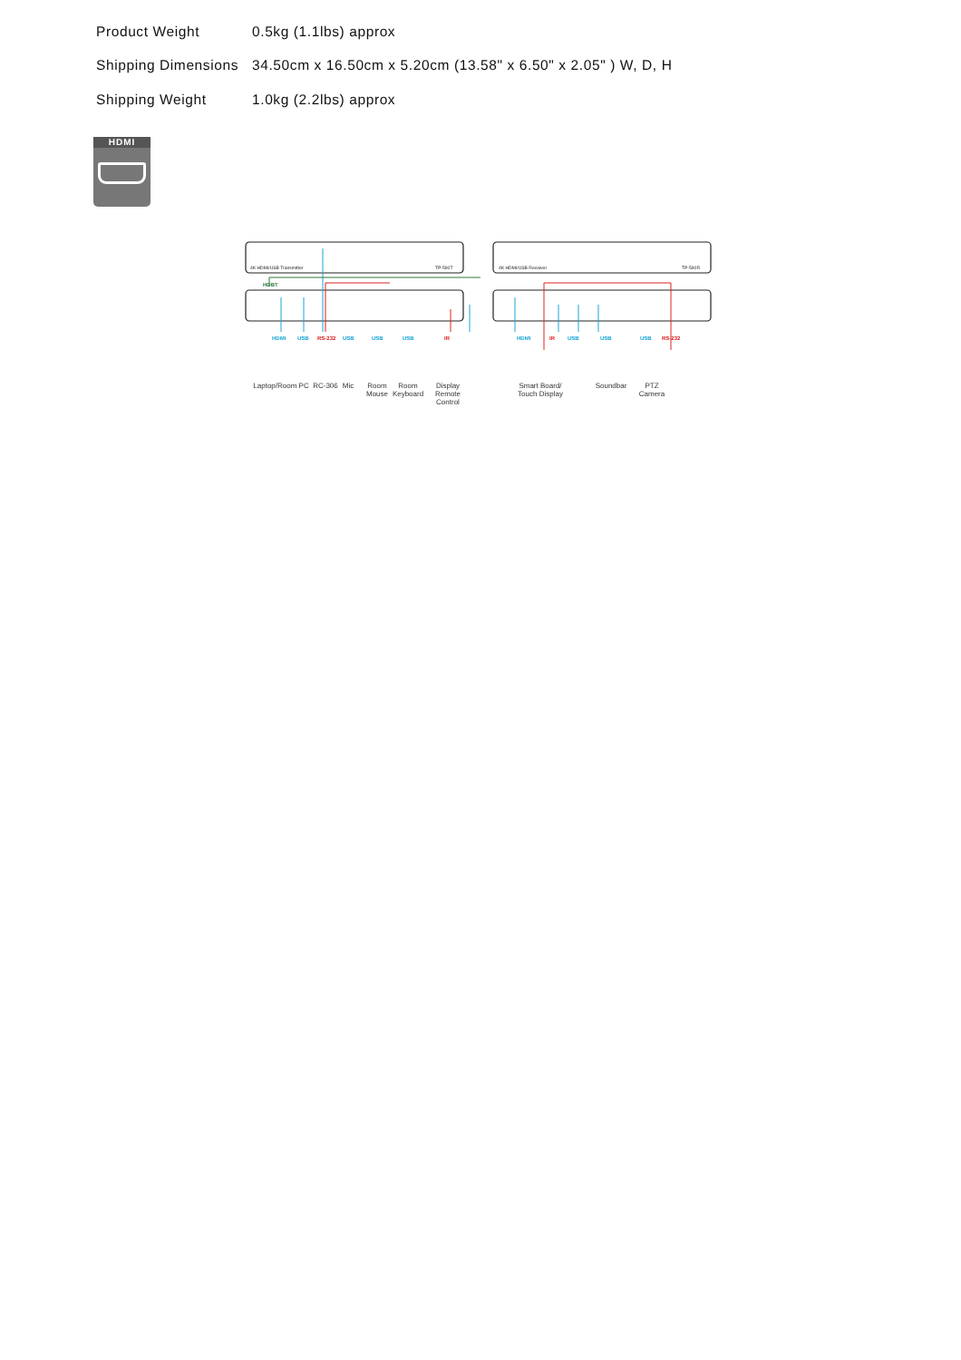| Product Weight | 0.5kg (1.1lbs) approx |
| Shipping Dimensions | 34.50cm x 16.50cm x 5.20cm (13.58" x 6.50" x 2.05" ) W, D, H |
| Shipping Weight | 1.0kg (2.2lbs) approx |
HDMI
4K HDMI/USB Transmitter
4K HDMI/USB Receiver
TP-590T
TP-590R
HDBT
HDMI
USB
RS-232
USB
USB
USB
IR
HDMI
IR
USB
USB
USB
RS-232
Laptop/Room PC
RC-306
Mic
Room
Mouse
Room
Keyboard
Display
Remote
Control
Smart Board/
Touch Display
Soundbar
PTZ
Camera